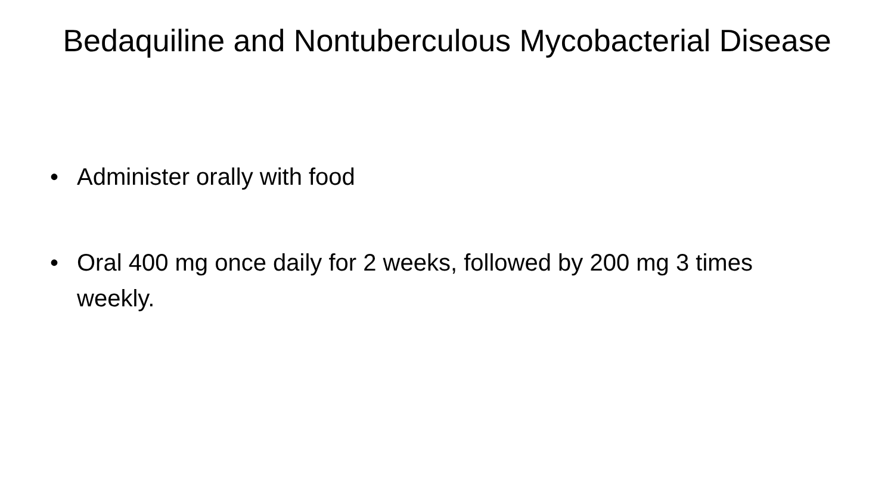Bedaquiline and Nontuberculous Mycobacterial Disease
• Administer orally with food
• Oral 400 mg once daily for 2 weeks, followed by 200 mg 3 times weekly.